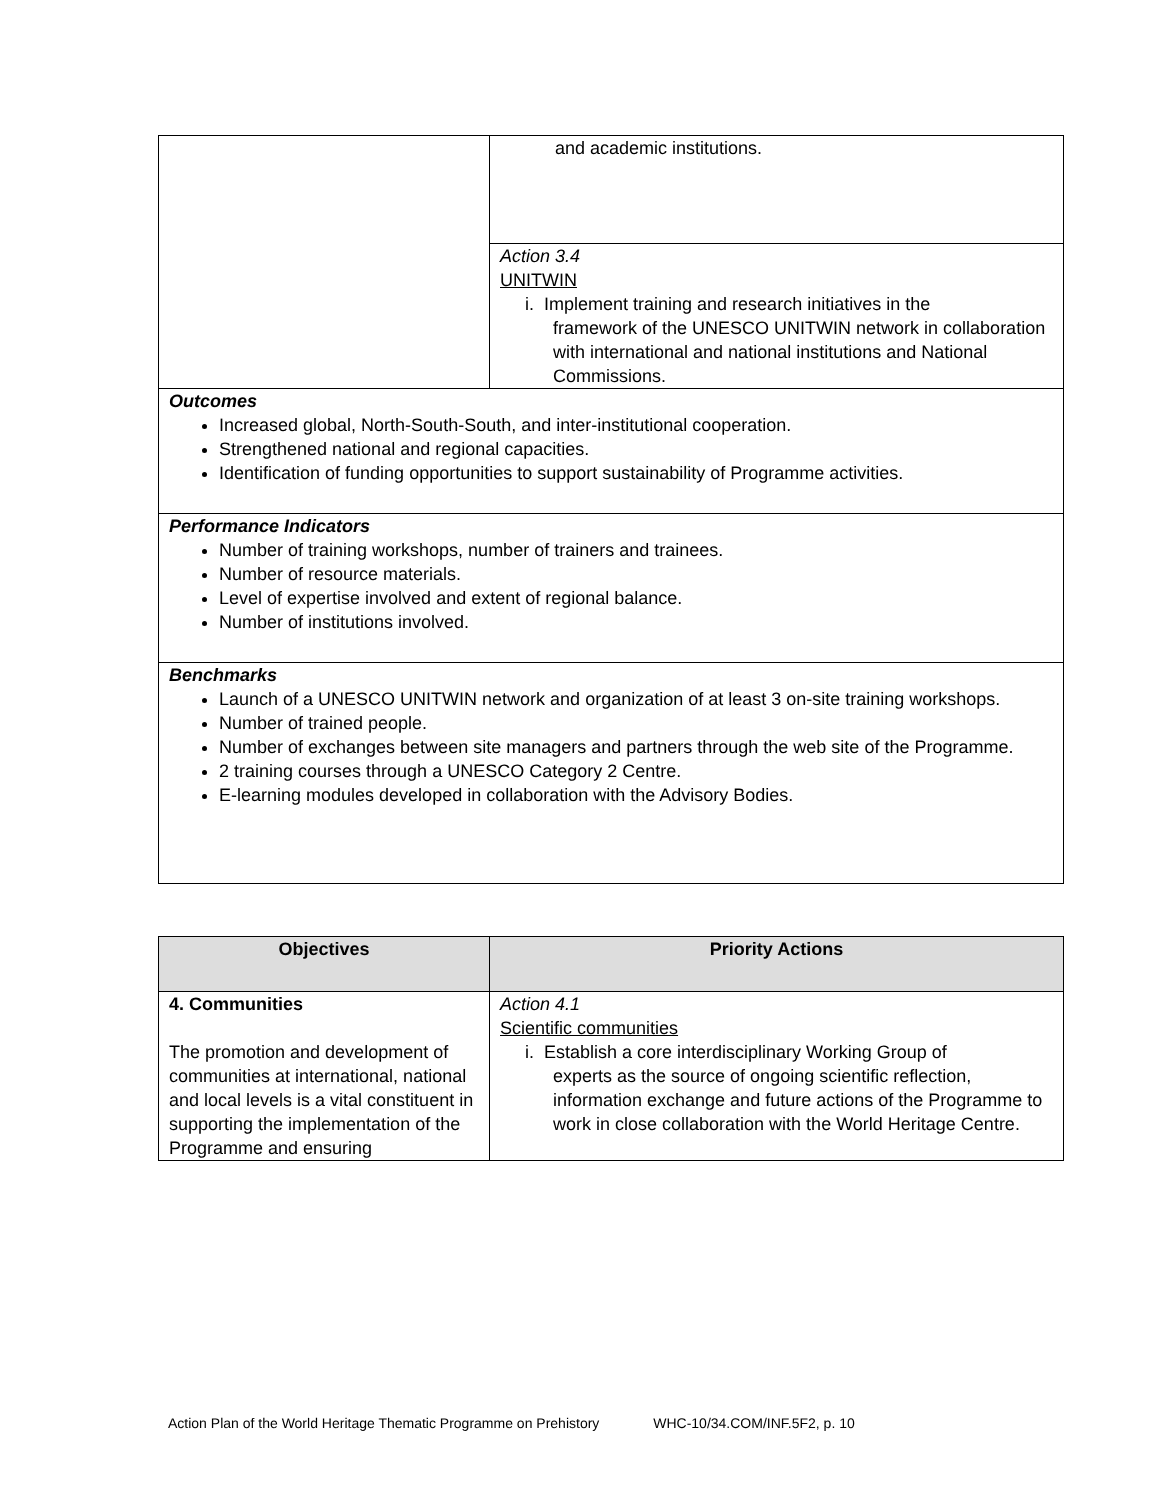| | and academic institutions. |
| | Action 3.4 UNITWIN i. Implement training and research initiatives in the framework of the UNESCO UNITWIN network in collaboration with international and national institutions and National Commissions. |
| Outcomes Increased global, North-South-South, and inter-institutional cooperation. Strengthened national and regional capacities. Identification of funding opportunities to support sustainability of Programme activities. | |
| Performance Indicators Number of training workshops, number of trainers and trainees. Number of resource materials. Level of expertise involved and extent of regional balance. Number of institutions involved. | |
| Benchmarks Launch of a UNESCO UNITWIN network and organization of at least 3 on-site training workshops. Number of trained people. Number of exchanges between site managers and partners through the web site of the Programme. 2 training courses through a UNESCO Category 2 Centre. E-learning modules developed in collaboration with the Advisory Bodies. | |
| Objectives | Priority Actions |
| --- | --- |
| 4. Communities The promotion and development of communities at international, national and local levels is a vital constituent in supporting the implementation of the Programme and ensuring | Action 4.1 Scientific communities i. Establish a core interdisciplinary Working Group of experts as the source of ongoing scientific reflection, information exchange and future actions of the Programme to work in close collaboration with the World Heritage Centre. |
Action Plan of the World Heritage Thematic Programme on Prehistory WHC-10/34.COM/INF.5F2, p. 10